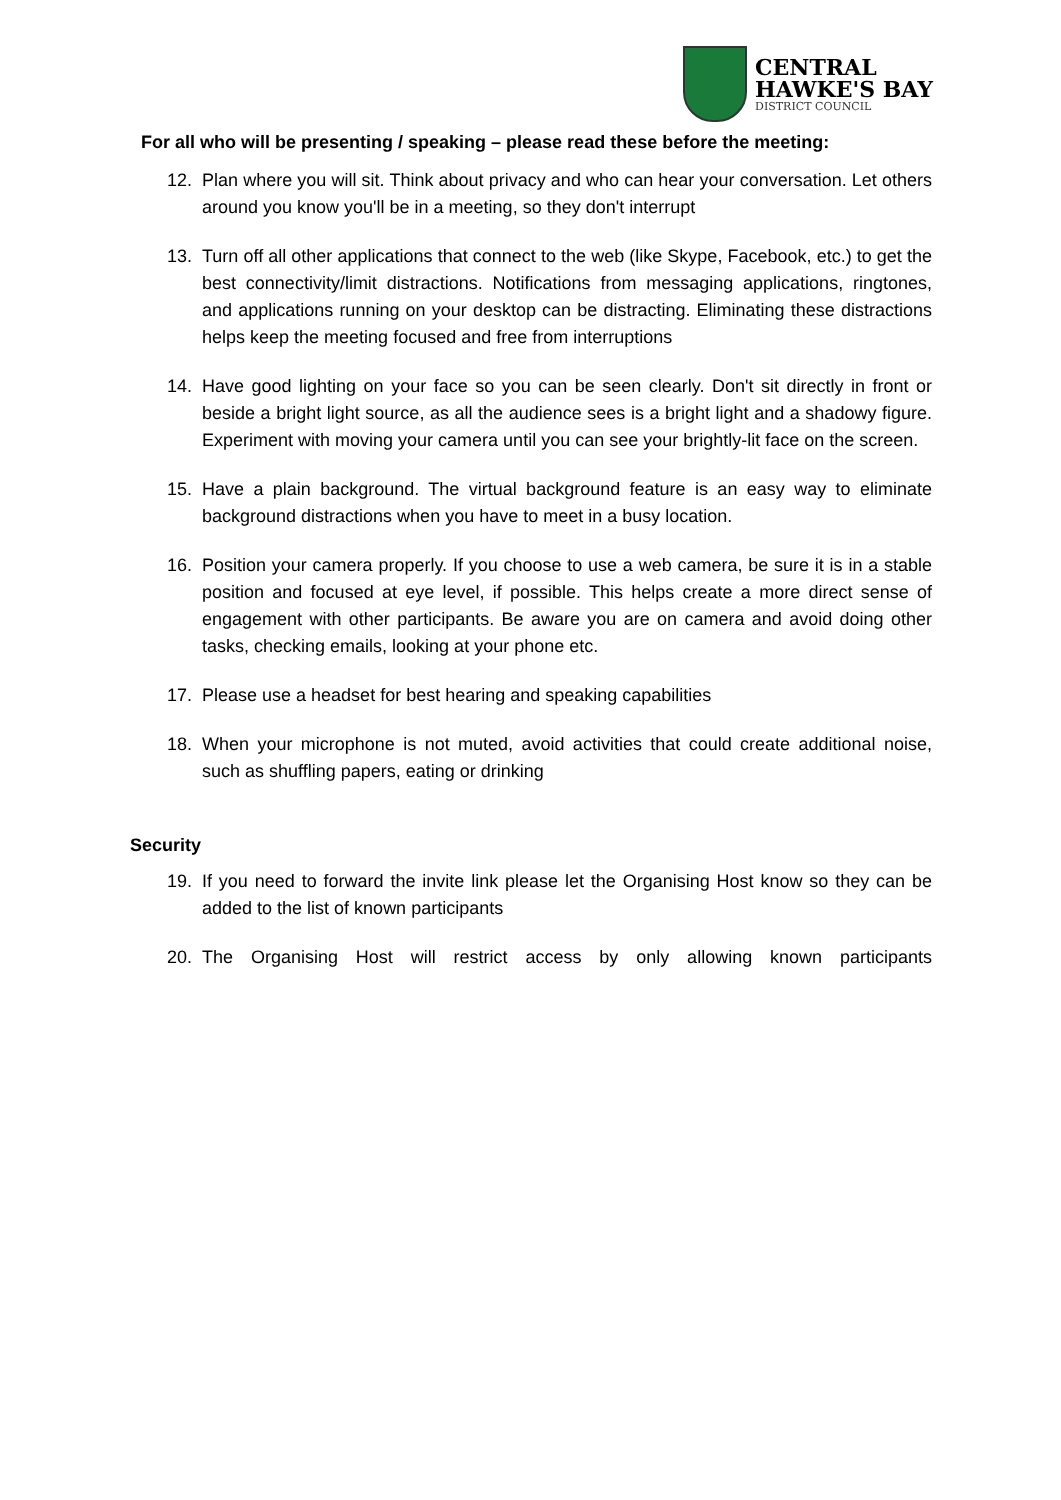CENTRAL
HAWKE'S BAY
DISTRICT COUNCIL
For all who will be presenting / speaking – please read these before the meeting:
12. Plan where you will sit. Think about privacy and who can hear your conversation. Let others around you know you'll be in a meeting, so they don't interrupt
13. Turn off all other applications that connect to the web (like Skype, Facebook, etc.) to get the best connectivity/limit distractions. Notifications from messaging applications, ringtones, and applications running on your desktop can be distracting. Eliminating these distractions helps keep the meeting focused and free from interruptions
14. Have good lighting on your face so you can be seen clearly. Don't sit directly in front or beside a bright light source, as all the audience sees is a bright light and a shadowy figure. Experiment with moving your camera until you can see your brightly-lit face on the screen.
15. Have a plain background. The virtual background feature is an easy way to eliminate background distractions when you have to meet in a busy location.
16. Position your camera properly. If you choose to use a web camera, be sure it is in a stable position and focused at eye level, if possible. This helps create a more direct sense of engagement with other participants. Be aware you are on camera and avoid doing other tasks, checking emails, looking at your phone etc.
17. Please use a headset for best hearing and speaking capabilities
18. When your microphone is not muted, avoid activities that could create additional noise, such as shuffling papers, eating or drinking
Security
19. If you need to forward the invite link please let the Organising Host know so they can be added to the list of known participants
20. The Organising Host will restrict access by only allowing known participants